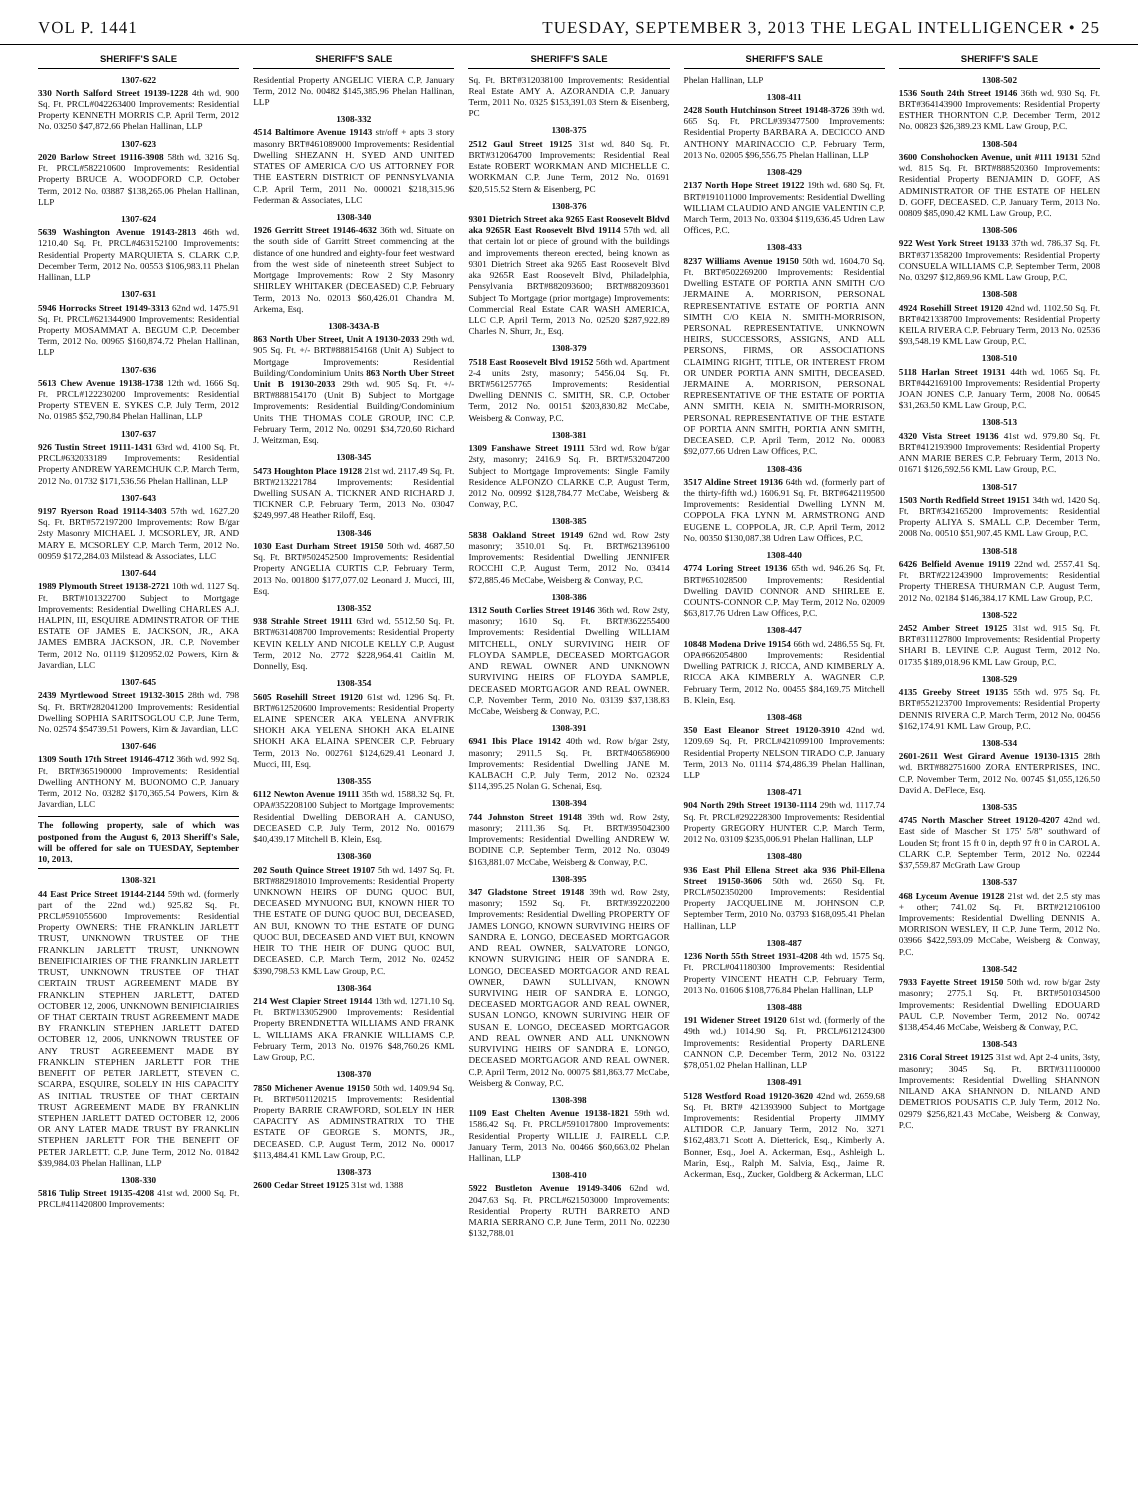VOL P. 1441 TUESDAY, SEPTEMBER 3, 2013 THE LEGAL INTELLIGENCER • 25
SHERIFF'S SALE
1307-622
330 North Salford Street 19139-1228 4th wd. 900 Sq. Ft. PRCL#042263400 Improvements: Residential Property KENNETH MORRIS C.P. April Term, 2012 No. 03250 $47,872.66 Phelan Hallinan, LLP
1307-623
2020 Barlow Street 19116-3908 58th wd. 3216 Sq. Ft. PRCL#582210600 Improvements: Residential Property BRUCE A. WOODFORD C.P. October Term, 2012 No. 03887 $138,265.06 Phelan Hallinan, LLP
1307-624
5639 Washington Avenue 19143-2813 46th wd. 1210.40 Sq. Ft. PRCL#463152100 Improvements: Residential Property MARQUIETA S. CLARK C.P. December Term, 2012 No. 00553 $106,983.11 Phelan Hallinan, LLP
1307-631
5946 Horrocks Street 19149-3313 62nd wd. 1475.91 Sq. Ft. PRCL#621344900 Improvements: Residential Property MOSAMMAT A. BEGUM C.P. December Term, 2012 No. 00965 $160,874.72 Phelan Hallinan, LLP
1307-636
5613 Chew Avenue 19138-1738 12th wd. 1666 Sq. Ft. PRCL#122230200 Improvements: Residential Property STEVEN E. SYKES C.P. July Term, 2012 No. 01985 $52,790.84 Phelan Hallinan, LLP
1307-637
926 Tustin Street 19111-1431 63rd wd. 4100 Sq. Ft. PRCL#632033189 Improvements: Residential Property ANDREW YAREMCHUK C.P. March Term, 2012 No. 01732 $171,536.56 Phelan Hallinan, LLP
1307-643
9197 Ryerson Road 19114-3403 57th wd. 1627.20 Sq. Ft. BRT#572197200 Improvements: Row B/gar 2sty Masonry MICHAEL J. MCSORLEY, JR. AND MARY E. MCSORLEY C.P. March Term, 2012 No. 00959 $172,284.03 Milstead & Associates, LLC
1307-644
1989 Plymouth Street 19138-2721 10th wd. 1127 Sq. Ft. BRT#101322700 Subject to Mortgage Improvements: Residential Dwelling CHARLES A.J. HALPIN, III, ESQUIRE ADMINSTRATOR OF THE ESTATE OF JAMES E. JACKSON, JR., AKA JAMES EMBRA JACKSON, JR. C.P. November Term, 2012 No. 01119 $120952.02 Powers, Kirn & Javardian, LLC
1307-645
2439 Myrtlewood Street 19132-3015 28th wd. 798 Sq. Ft. BRT#282041200 Improvements: Residential Dwelling SOPHIA SARITSOGLOU C.P. June Term, No. 02574 $54739.51 Powers, Kirn & Javardian, LLC
1307-646
1309 South 17th Street 19146-4712 36th wd. 992 Sq. Ft. BRT#365190000 Improvements: Residential Dwelling ANTHONY M. BUONOMO C.P. January Term, 2012 No. 03282 $170,365.54 Powers, Kirn & Javardian, LLC
The following property, sale of which was postponed from the August 6, 2013 Sheriff's Sale, will be offered for sale on TUESDAY, September 10, 2013.
1308-321
44 East Price Street 19144-2144 59th wd. (formerly part of the 22nd wd.) 925.82 Sq. Ft. PRCL#591055600 Improvements: Residential Property OWNERS: THE FRANKLIN JARLETT TRUST, UNKNOWN TRUSTEE OF THE FRANKLIN JARLETT TRUST, UNKNOWN BENEIFICIAIRIES OF THE FRANKLIN JARLETT TRUST, UNKNOWN TRUSTEE OF THAT CERTAIN TRUST AGREEMENT MADE BY FRANKLIN STEPHEN JARLETT, DATED OCTOBER 12, 2006, UNKNOWN BENIFICIAIRIES OF THAT CERTAIN TRUST AGREEMENT MADE BY FRANKLIN STEPHEN JARLETT DATED OCTOBER 12, 2006, UNKNOWN TRUSTEE OF ANY TRUST AGREEEMENT MADE BY FRANKLIN STEPHEN JARLETT FOR THE BENEFIT OF PETER JARLETT, STEVEN C. SCARPA, ESQUIRE, SOLELY IN HIS CAPACITY AS INITIAL TRUSTEE OF THAT CERTAIN TRUST AGREEMENT MADE BY FRANKLIN STEPHEN JARLETT DATED OCTOBER 12, 2006 OR ANY LATER MADE TRUST BY FRANKLIN STEPHEN JARLETT FOR THE BENEFIT OF PETER JARLETT. C.P. June Term, 2012 No. 01842 $39,984.03 Phelan Hallinan, LLP
1308-330
5816 Tulip Street 19135-4208 41st wd. 2000 Sq. Ft. PRCL#411420800 Improvements:
SHERIFF'S SALE
Residential Property ANGELIC VIERA C.P. January Term, 2012 No. 00482 $145,385.96 Phelan Hallinan, LLP
1308-332
4514 Baltimore Avenue 19143 str/off + apts 3 story masonry BRT#461089000 Improvements: Residential Dwelling SHEZANN H. SYED AND UNITED STATES OF AMERICA C/O US ATTORNEY FOR THE EASTERN DISTRICT OF PENNSYLVANIA C.P. April Term, 2011 No. 000021 $218,315.96 Federman & Associates, LLC
1308-340
1926 Gerritt Street 19146-4632 36th wd. Situate on the south side of Garritt Street commencing at the distance of one hundred and eighty-four feet westward from the west side of nineteenth street Subject to Mortgage Improvements: Row 2 Sty Masonry SHIRLEY WHITAKER (DECEASED) C.P. February Term, 2013 No. 02013 $60,426.01 Chandra M. Arkema, Esq.
1308-343A-B
863 North Uber Street, Unit A 19130-2033 29th wd. 905 Sq. Ft. +/- BRT#888154168 (Unit A) Subject to Mortgage Improvements: Residential Building/Condominium Units 863 North Uber Street Unit B 19130-2033 29th wd. 905 Sq. Ft. +/- BRT#888154170 (Unit B) Subject to Mortgage Improvements: Residential Building/Condominium Units THE THOMAS COLE GROUP, INC C.P. February Term, 2012 No. 00291 $34,720.60 Richard J. Weitzman, Esq.
1308-345
5473 Houghton Place 19128 21st wd. 2117.49 Sq. Ft. BRT#213221784 Improvements: Residential Dwelling SUSAN A. TICKNER AND RICHARD J. TICKNER C.P. February Term, 2013 No. 03047 $249,997.48 Heather Riloff, Esq.
1308-346
1030 East Durham Street 19150 50th wd. 4687.50 Sq. Ft. BRT#502452500 Improvements: Residential Property ANGELIA CURTIS C.P. February Term, 2013 No. 001800 $177,077.02 Leonard J. Mucci, III, Esq.
1308-352
938 Strahle Street 19111 63rd wd. 5512.50 Sq. Ft. BRT#631408700 Improvements: Residential Property KEVIN KELLY AND NICOLE KELLY C.P. August Term, 2012 No. 2772 $228,964.41 Caitlin M. Donnelly, Esq.
1308-354
5605 Rosehill Street 19120 61st wd. 1296 Sq. Ft. BRT#612520600 Improvements: Residential Property ELAINE SPENCER AKA YELENA ANVFRIK SHOKH AKA YELENA SHOKH AKA ELAINE SHOKH AKA ELAINA SPENCER C.P. February Term, 2013 No. 002761 $124,629.41 Leonard J. Mucci, III, Esq.
1308-355
6112 Newton Avenue 19111 35th wd. 1588.32 Sq. Ft. OPA#352208100 Subject to Mortgage Improvements: Residential Dwelling DEBORAH A. CANUSO, DECEASED C.P. July Term, 2012 No. 001679 $40,439.17 Mitchell B. Klein, Esq.
1308-360
202 South Quince Street 19107 5th wd. 1497 Sq. Ft. BRT#882918010 Improvements: Residential Property UNKNOWN HEIRS OF DUNG QUOC BUI, DECEASED MYNUONG BUI, KNOWN HIER TO THE ESTATE OF DUNG QUOC BUI, DECEASED, AN BUI, KNOWN TO THE ESTATE OF DUNG QUOC BUI, DECEASED AND VIET BUI, KNOWN HEIR TO THE HEIR OF DUNG QUOC BUI, DECEASED. C.P. March Term, 2012 No. 02452 $390,798.53 KML Law Group, P.C.
1308-364
214 West Clapier Street 19144 13th wd. 1271.10 Sq. Ft. BRT#133052900 Improvements: Residential Property BRENDNETTA WILLIAMS AND FRANK L. WILLIAMS AKA FRANKIE WILLIAMS C.P. February Term, 2013 No. 01976 $48,760.26 KML Law Group, P.C.
1308-370
7850 Michener Avenue 19150 50th wd. 1409.94 Sq. Ft. BRT#501120215 Improvements: Residential Property BARRIE CRAWFORD, SOLELY IN HER CAPACITY AS ADMINSTRATRIX TO THE ESTATE OF GEORGE S. MONTS, JR., DECEASED. C.P. August Term, 2012 No. 00017 $113,484.41 KML Law Group, P.C.
1308-373
2600 Cedar Street 19125 31st wd. 1388
SHERIFF'S SALE
Sq. Ft. BRT#312038100 Improvements: Residential Real Estate AMY A. AZORANDIA C.P. January Term, 2011 No. 0325 $153,391.03 Stern & Eisenberg, PC
1308-375
2512 Gaul Street 19125 31st wd. 840 Sq. Ft. BRT#312064700 Improvements: Residential Real Estate ROBERT WORKMAN AND MICHELLE C. WORKMAN C.P. June Term, 2012 No. 01691 $20,515.52 Stern & Eisenberg, PC
1308-376
9301 Dietrich Street aka 9265 East Roosevelt Bldvd aka 9265R East Roosevelt Blvd 19114 57th wd. all that certain lot or piece of ground with the buildings and improvements thereon erected, being known as 9301 Dietrich Street aka 9265 East Roosevelt Blvd aka 9265R East Roosevelt Blvd, Philadelphia, Pensylvania BRT#882093600; BRT#882093601 Subject To Mortgage (prior mortgage) Improvements: Commercial Real Estate CAR WASH AMERICA, LLC C.P. April Term, 2013 No. 02520 $287,922.89 Charles N. Shurr, Jr., Esq.
1308-379
7518 East Roosevelt Blvd 19152 56th wd. Apartment 2-4 units 2sty, masonry; 5456.04 Sq. Ft. BRT#561257765 Improvements: Residential Dwelling DENNIS C. SMITH, SR. C.P. October Term, 2012 No. 00151 $203,830.82 McCabe, Weisberg & Conway, P.C.
1308-381
1309 Fanshawe Street 19111 53rd wd. Row b/gar 2sty, masonry; 2416.9 Sq. Ft. BRT#532047200 Subject to Mortgage Improvements: Single Family Residence ALFONZO CLARKE C.P. August Term, 2012 No. 00992 $128,784.77 McCabe, Weisberg & Conway, P.C.
1308-385
5838 Oakland Street 19149 62nd wd. Row 2sty masonry; 3510.01 Sq. Ft. BRT#621396100 Improvements: Residential Dwelling JENNIFER ROCCHI C.P. August Term, 2012 No. 03414 $72,885.46 McCabe, Weisberg & Conway, P.C.
1308-386
1312 South Corlies Street 19146 36th wd. Row 2sty, masonry; 1610 Sq. Ft. BRT#362255400 Improvements: Residential Dwelling WILLIAM MITCHELL, ONLY SURVIVING HEIR OF FLOYDA SAMPLE, DECEASED MORTGAGOR AND REWAL OWNER AND UNKNOWN SURVIVING HEIRS OF FLOYDA SAMPLE, DECEASED MORTGAGOR AND REAL OWNER. C.P. November Term, 2010 No. 03139 $37,138.83 McCabe, Weisberg & Conway, P.C.
1308-391
6941 Ibis Place 19142 40th wd. Row b/gar 2sty, masonry; 2911.5 Sq. Ft. BRT#406586900 Improvements: Residential Dwelling JANE M. KALBACH C.P. July Term, 2012 No. 02324 $114,395.25 Nolan G. Schenai, Esq.
1308-394
744 Johnston Street 19148 39th wd. Row 2sty, masonry; 2111.36 Sq. Ft. BRT#395042300 Improvements: Residential Dwelling ANDREW W. BODINE C.P. September Term, 2012 No. 03049 $163,881.07 McCabe, Weisberg & Conway, P.C.
1308-395
347 Gladstone Street 19148 39th wd. Row 2sty, masonry; 1592 Sq. Ft. BRT#392202200 Improvements: Residential Dwelling PROPERTY OF JAMES LONGO, KNOWN SURVIVING HEIRS OF SANDRA E. LONGO, DECEASED MORTGAGOR AND REAL OWNER, SALVATORE LONGO, KNOWN SURVIGING HEIR OF SANDRA E. LONGO, DECEASED MORTGAGOR AND REAL OWNER, DAWN SULLIVAN, KNOWN SURVIVING HEIR OF SANDRA E. LONGO, DECEASED MORTGAGOR AND REAL OWNER, SUSAN LONGO, KNOWN SURIVING HEIR OF SUSAN E. LONGO, DECEASED MORTGAGOR AND REAL OWNER AND ALL UNKNOWN SURVIVING HEIRS OF SANDRA E. LONGO, DECEASED MORTGAGOR AND REAL OWNER. C.P. April Term, 2012 No. 00075 $81,863.77 McCabe, Weisberg & Conway, P.C.
1308-398
1109 East Chelten Avenue 19138-1821 59th wd. 1586.42 Sq. Ft. PRCL#591017800 Improvements: Residential Property WILLIE J. FAIRELL C.P. January Term, 2013 No. 00466 $60,663.02 Phelan Hallinan, LLP
1308-410
5922 Bustleton Avenue 19149-3406 62nd wd. 2047.63 Sq. Ft. PRCL#621503000 Improvements: Residential Property RUTH BARRETO AND MARIA SERRANO C.P. June Term, 2011 No. 02230 $132,788.01
SHERIFF'S SALE
Phelan Hallinan, LLP
1308-411
2428 South Hutchinson Street 19148-3726 39th wd. 665 Sq. Ft. PRCL#393477500 Improvements: Residential Property BARBARA A. DECICCO AND ANTHONY MARINACCIO C.P. February Term, 2013 No. 02005 $96,556.75 Phelan Hallinan, LLP
1308-429
2137 North Hope Street 19122 19th wd. 680 Sq. Ft. BRT#191011000 Improvements: Residential Dwelling WILLIAM CLAUDIO AND ANGIE VALENTIN C.P. March Term, 2013 No. 03304 $119,636.45 Udren Law Offices, P.C.
1308-433
8237 Williams Avenue 19150 50th wd. 1604.70 Sq. Ft. BRT#502269200 Improvements: Residential Dwelling ESTATE OF PORTIA ANN SMITH C/O JERMAINE A. MORRISON, PERSONAL REPRESENTATIVE ESTATE OF PORTIA ANN SIMTH C/O KEIA N. SMITH-MORRISON, PERSONAL REPRESENTATIVE. UNKNOWN HEIRS, SUCCESSORS, ASSIGNS, AND ALL PERSONS, FIRMS, OR ASSOCIATIONS CLAIMING RIGHT, TITLE, OR INTEREST FROM OR UNDER PORTIA ANN SMITH, DECEASED. JERMAINE A. MORRISON, PERSONAL REPRESENTATIVE OF THE ESTATE OF PORTIA ANN SMITH. KEIA N. SMITH-MORRISON, PERSONAL REPRESENTATIVE OF THE ESTATE OF PORTIA ANN SMITH, PORTIA ANN SMITH, DECEASED. C.P. April Term, 2012 No. 00083 $92,077.66 Udren Law Offices, P.C.
1308-436
3517 Aldine Street 19136 64th wd. (formerly part of the thirty-fifth wd.) 1606.91 Sq. Ft. BRT#642119500 Improvements: Residential Dwelling LYNN M. COPPOLA FKA LYNN M. ARMSTRONG AND EUGENE L. COPPOLA, JR. C.P. April Term, 2012 No. 00350 $130,087.38 Udren Law Offices, P.C.
1308-440
4774 Loring Street 19136 65th wd. 946.26 Sq. Ft. BRT#651028500 Improvements: Residential Dwelling DAVID CONNOR AND SHIRLEE E. COUNTS-CONNOR C.P. May Term, 2012 No. 02009 $63,817.76 Udren Law Offices, P.C.
1308-447
10848 Modena Drive 19154 66th wd. 2486.55 Sq. Ft. OPA#662054800 Improvements: Residential Dwelling PATRICK J. RICCA, AND KIMBERLY A. RICCA AKA KIMBERLY A. WAGNER C.P. February Term, 2012 No. 00455 $84,169.75 Mitchell B. Klein, Esq.
1308-468
350 East Eleanor Street 19120-3910 42nd wd. 1209.69 Sq. Ft. PRCL#421099100 Improvements: Residential Property NELSON TIRADO C.P. January Term, 2013 No. 01114 $74,486.39 Phelan Hallinan, LLP
1308-471
904 North 29th Street 19130-1114 29th wd. 1117.74 Sq. Ft. PRCL#292228300 Improvements: Residential Property GREGORY HUNTER C.P. March Term, 2012 No. 03109 $235,006.91 Phelan Hallinan, LLP
1308-480
936 East Phil Ellena Street aka 936 Phil-Ellena Street 19150-3606 50th wd. 2650 Sq. Ft. PRCL#502350200 Improvements: Residential Property JACQUELINE M. JOHNSON C.P. September Term, 2010 No. 03793 $168,095.41 Phelan Hallinan, LLP
1308-487
1236 North 55th Street 1931-4208 4th wd. 1575 Sq. Ft. PRCL#041180300 Improvements: Residential Property VINCENT HEATH C.P. February Term, 2013 No. 01606 $108,776.84 Phelan Hallinan, LLP
1308-488
191 Widener Street 19120 61st wd. (formerly of the 49th wd.) 1014.90 Sq. Ft. PRCL#612124300 Improvements: Residential Property DARLENE CANNON C.P. December Term, 2012 No. 03122 $78,051.02 Phelan Hallinan, LLP
1308-491
5128 Westford Road 19120-3620 42nd wd. 2659.68 Sq. Ft. BRT# 421393900 Subject to Mortgage Improvements: Residential Property JIMMY ALTIDOR C.P. January Term, 2012 No. 3271 $162,483.71 Scott A. Dietterick, Esq., Kimberly A. Bonner, Esq., Joel A. Ackerman, Esq., Ashleigh L. Marin, Esq., Ralph M. Salvia, Esq., Jaime R. Ackerman, Esq., Zucker, Goldberg & Ackerman, LLC
SHERIFF'S SALE
1308-502
1536 South 24th Street 19146 36th wd. 930 Sq. Ft. BRT#364143900 Improvements: Residential Property ESTHER THORNTON C.P. December Term, 2012 No. 00823 $26,389.23 KML Law Group, P.C.
1308-504
3600 Conshohocken Avenue, unit #111 19131 52nd wd. 815 Sq. Ft. BRT#888520360 Improvements: Residential Property BENJAMIN D. GOFF, AS ADMINISTRATOR OF THE ESTATE OF HELEN D. GOFF, DECEASED. C.P. January Term, 2013 No. 00809 $85,090.42 KML Law Group, P.C.
1308-506
922 West York Street 19133 37th wd. 786.37 Sq. Ft. BRT#371358200 Improvements: Residential Property CONSUELA WILLIAMS C.P. September Term, 2008 No. 03297 $12,869.96 KML Law Group, P.C.
1308-508
4924 Rosehill Street 19120 42nd wd. 1102.50 Sq. Ft. BRT#421338700 Improvements: Residential Property KEILA RIVERA C.P. February Term, 2013 No. 02536 $93,548.19 KML Law Group, P.C.
1308-510
5118 Harlan Street 19131 44th wd. 1065 Sq. Ft. BRT#442169100 Improvements: Residential Property JOAN JONES C.P. January Term, 2008 No. 00645 $31,263.50 KML Law Group, P.C.
1308-513
4320 Vista Street 19136 41st wd. 979.80 Sq. Ft. BRT#412193900 Improvements: Residential Property ANN MARIE BERES C.P. February Term, 2013 No. 01671 $126,592.56 KML Law Group, P.C.
1308-517
1503 North Redfield Street 19151 34th wd. 1420 Sq. Ft. BRT#342165200 Improvements: Residential Property ALIYA S. SMALL C.P. December Term, 2008 No. 00510 $51,907.45 KML Law Group, P.C.
1308-518
6426 Belfield Avenue 19119 22nd wd. 2557.41 Sq. Ft. BRT#221243900 Improvements: Residential Property THERESA THURMAN C.P. August Term, 2012 No. 02184 $146,384.17 KML Law Group, P.C.
1308-522
2452 Amber Street 19125 31st wd. 915 Sq. Ft. BRT#311127800 Improvements: Residential Property SHARI B. LEVINE C.P. August Term, 2012 No. 01735 $189,018.96 KML Law Group, P.C.
1308-529
4135 Greeby Street 19135 55th wd. 975 Sq. Ft. BRT#552123700 Improvements: Residential Property DENNIS RIVERA C.P. March Term, 2012 No. 00456 $162,174.91 KML Law Group, P.C.
1308-534
2601-2611 West Girard Avenue 19130-1315 28th wd. BRT#882751600 ZORA ENTERPRISES, INC. C.P. November Term, 2012 No. 00745 $1,055,126.50 David A. DeFlece, Esq.
1308-535
4745 North Mascher Street 19120-4207 42nd wd. East side of Mascher St 175' 5/8" southward of Louden St; front 15 ft 0 in, depth 97 ft 0 in CAROL A. CLARK C.P. September Term, 2012 No. 02244 $37,559.87 McGrath Law Group
1308-537
468 Lyceum Avenue 19128 21st wd. det 2.5 sty mas + other; 741.02 Sq. Ft. BRT#212106100 Improvements: Residential Dwelling DENNIS A. MORRISON WESLEY, II C.P. June Term, 2012 No. 03966 $422,593.09 McCabe, Weisberg & Conway, P.C.
1308-542
7933 Fayette Street 19150 50th wd. row b/gar 2sty masonry; 2775.1 Sq. Ft. BRT#501034500 Improvements: Residential Dwelling EDOUARD PAUL C.P. November Term, 2012 No. 00742 $138,454.46 McCabe, Weisberg & Conway, P.C.
1308-543
2316 Coral Street 19125 31st wd. Apt 2-4 units, 3sty, masonry; 3045 Sq. Ft. BRT#311100000 Improvements: Residential Dwelling SHANNON NILAND AKA SHANNON D. NILAND AND DEMETRIOS POUSATIS C.P. July Term, 2012 No. 02979 $256,821.43 McCabe, Weisberg & Conway, P.C.